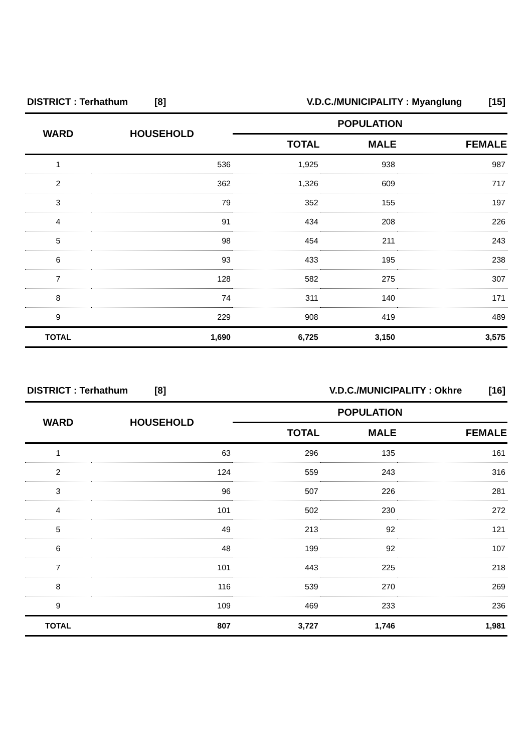| DISTRICT : Terhathum [8] | | V.D.C./MUNICIPALITY : Myanglung [15] | | |
| WARD | HOUSEHOLD | POPULATION | | |
| | | TOTAL | MALE | FEMALE |
| 1 | 536 | 1,925 | 938 | 987 |
| 2 | 362 | 1,326 | 609 | 717 |
| 3 | 79 | 352 | 155 | 197 |
| 4 | 91 | 434 | 208 | 226 |
| 5 | 98 | 454 | 211 | 243 |
| 6 | 93 | 433 | 195 | 238 |
| 7 | 128 | 582 | 275 | 307 |
| 8 | 74 | 311 | 140 | 171 |
| 9 | 229 | 908 | 419 | 489 |
| TOTAL | 1,690 | 6,725 | 3,150 | 3,575 |
| DISTRICT : Terhathum [8] | | V.D.C./MUNICIPALITY : Okhre [16] | | |
| WARD | HOUSEHOLD | POPULATION | | |
| | | TOTAL | MALE | FEMALE |
| 1 | 63 | 296 | 135 | 161 |
| 2 | 124 | 559 | 243 | 316 |
| 3 | 96 | 507 | 226 | 281 |
| 4 | 101 | 502 | 230 | 272 |
| 5 | 49 | 213 | 92 | 121 |
| 6 | 48 | 199 | 92 | 107 |
| 7 | 101 | 443 | 225 | 218 |
| 8 | 116 | 539 | 270 | 269 |
| 9 | 109 | 469 | 233 | 236 |
| TOTAL | 807 | 3,727 | 1,746 | 1,981 |